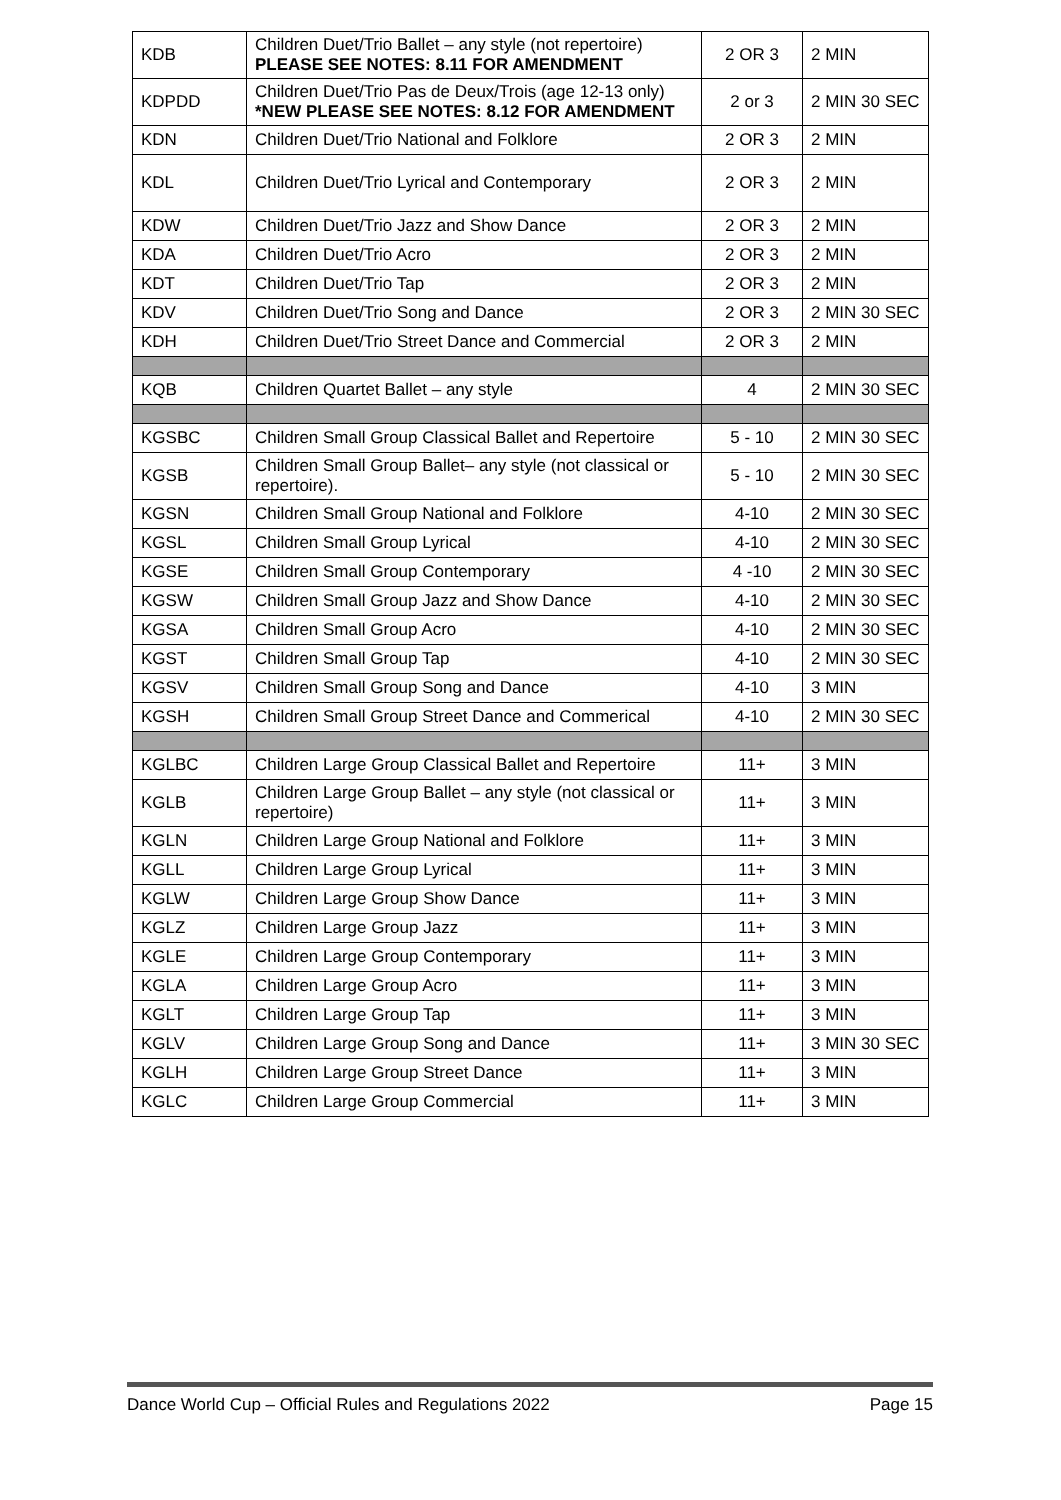| KDB | Children Duet/Trio Ballet – any style (not repertoire) PLEASE SEE NOTES: 8.11 FOR AMENDMENT | 2 OR 3 | 2 MIN |
| KDPDD | Children Duet/Trio Pas de Deux/Trois (age 12-13 only) *NEW PLEASE SEE NOTES: 8.12 FOR AMENDMENT | 2 or 3 | 2 MIN 30 SEC |
| KDN | Children Duet/Trio National and Folklore | 2 OR 3 | 2 MIN |
| KDL | Children Duet/Trio Lyrical and Contemporary | 2 OR 3 | 2 MIN |
| KDW | Children Duet/Trio Jazz and Show Dance | 2 OR 3 | 2 MIN |
| KDA | Children Duet/Trio Acro | 2 OR 3 | 2 MIN |
| KDT | Children Duet/Trio Tap | 2 OR 3 | 2 MIN |
| KDV | Children Duet/Trio Song and Dance | 2 OR 3 | 2 MIN 30 SEC |
| KDH | Children Duet/Trio Street Dance and Commercial | 2 OR 3 | 2 MIN |
| KQB | Children Quartet Ballet – any style | 4 | 2 MIN 30 SEC |
| KGSBC | Children Small Group Classical Ballet and Repertoire | 5 - 10 | 2 MIN 30 SEC |
| KGSB | Children Small Group Ballet– any style (not classical or repertoire). | 5 - 10 | 2 MIN 30 SEC |
| KGSN | Children Small Group National and Folklore | 4-10 | 2 MIN 30 SEC |
| KGSL | Children Small Group Lyrical | 4-10 | 2 MIN 30 SEC |
| KGSE | Children Small Group Contemporary | 4 -10 | 2 MIN 30 SEC |
| KGSW | Children Small Group Jazz and Show Dance | 4-10 | 2 MIN 30 SEC |
| KGSA | Children Small Group Acro | 4-10 | 2 MIN 30 SEC |
| KGST | Children Small Group Tap | 4-10 | 2 MIN 30 SEC |
| KGSV | Children Small Group Song and Dance | 4-10 | 3 MIN |
| KGSH | Children Small Group Street Dance and Commerical | 4-10 | 2 MIN 30 SEC |
| KGLBC | Children Large Group Classical Ballet and Repertoire | 11+ | 3 MIN |
| KGLB | Children Large Group Ballet – any style (not classical or repertoire) | 11+ | 3 MIN |
| KGLN | Children Large Group National and Folklore | 11+ | 3 MIN |
| KGLL | Children Large Group Lyrical | 11+ | 3 MIN |
| KGLW | Children Large Group Show Dance | 11+ | 3 MIN |
| KGLZ | Children Large Group Jazz | 11+ | 3 MIN |
| KGLE | Children Large Group Contemporary | 11+ | 3 MIN |
| KGLA | Children Large Group Acro | 11+ | 3 MIN |
| KGLT | Children Large Group Tap | 11+ | 3 MIN |
| KGLV | Children Large Group Song and Dance | 11+ | 3 MIN 30 SEC |
| KGLH | Children Large Group Street Dance | 11+ | 3 MIN |
| KGLC | Children Large Group Commercial | 11+ | 3 MIN |
Dance World Cup – Official Rules and Regulations 2022 Page 15